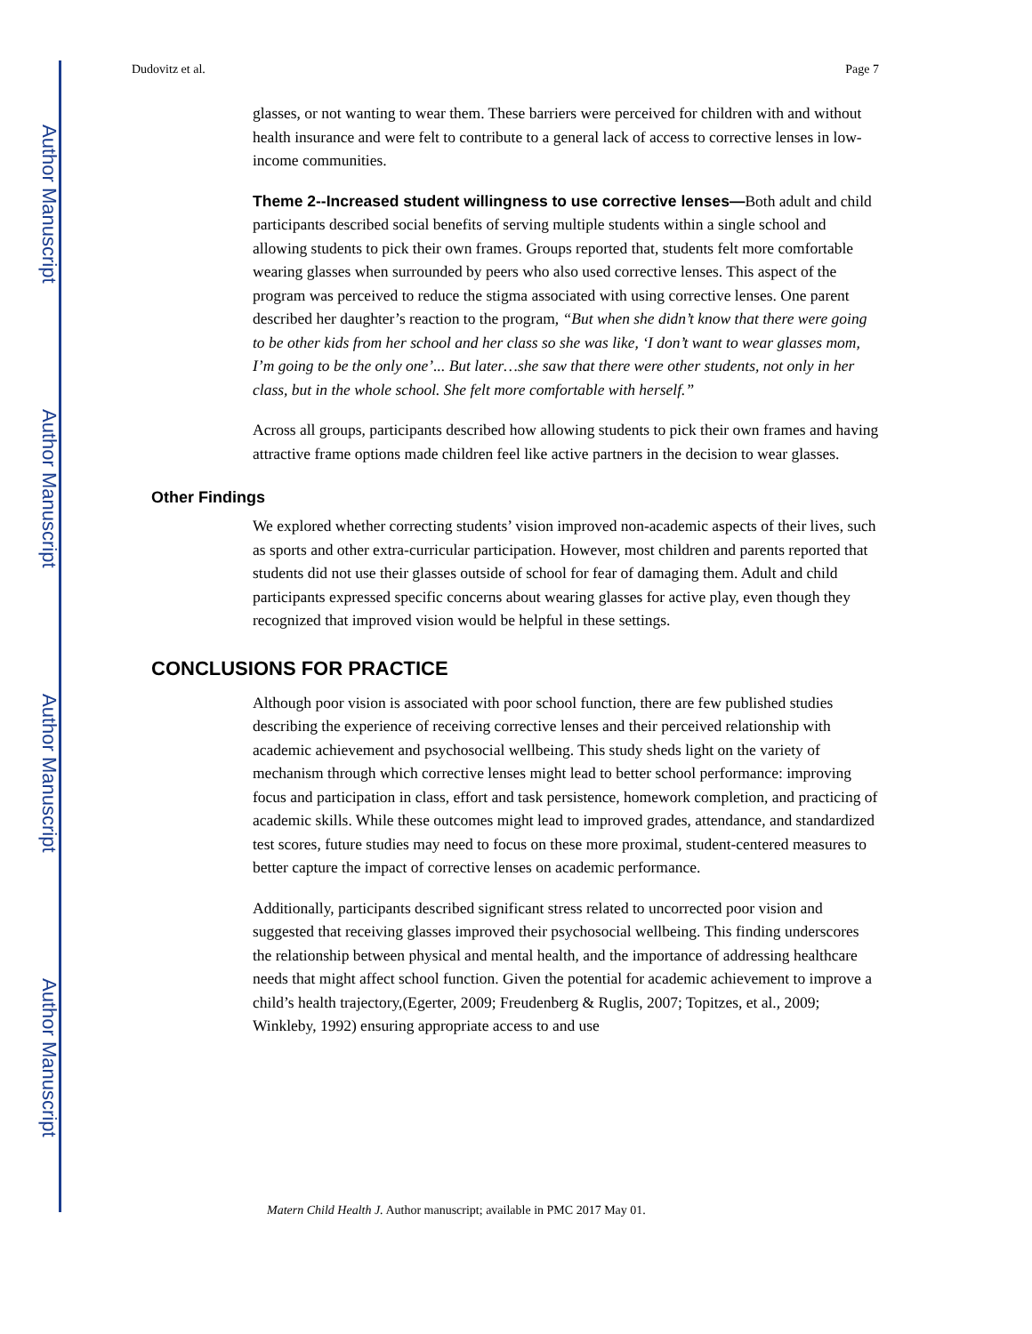Author Manuscript
Author Manuscript
Author Manuscript
Author Manuscript
Dudovitz et al. Page 7
glasses, or not wanting to wear them. These barriers were perceived for children with and without health insurance and were felt to contribute to a general lack of access to corrective lenses in low-income communities.
Theme 2--Increased student willingness to use corrective lenses—Both adult and child participants described social benefits of serving multiple students within a single school and allowing students to pick their own frames. Groups reported that, students felt more comfortable wearing glasses when surrounded by peers who also used corrective lenses. This aspect of the program was perceived to reduce the stigma associated with using corrective lenses. One parent described her daughter’s reaction to the program, “But when she didn’t know that there were going to be other kids from her school and her class so she was like, ‘I don’t want to wear glasses mom, I’m going to be the only one’... But later…she saw that there were other students, not only in her class, but in the whole school. She felt more comfortable with herself.”
Across all groups, participants described how allowing students to pick their own frames and having attractive frame options made children feel like active partners in the decision to wear glasses.
Other Findings
We explored whether correcting students’ vision improved non-academic aspects of their lives, such as sports and other extra-curricular participation. However, most children and parents reported that students did not use their glasses outside of school for fear of damaging them. Adult and child participants expressed specific concerns about wearing glasses for active play, even though they recognized that improved vision would be helpful in these settings.
CONCLUSIONS FOR PRACTICE
Although poor vision is associated with poor school function, there are few published studies describing the experience of receiving corrective lenses and their perceived relationship with academic achievement and psychosocial wellbeing. This study sheds light on the variety of mechanism through which corrective lenses might lead to better school performance: improving focus and participation in class, effort and task persistence, homework completion, and practicing of academic skills. While these outcomes might lead to improved grades, attendance, and standardized test scores, future studies may need to focus on these more proximal, student-centered measures to better capture the impact of corrective lenses on academic performance.
Additionally, participants described significant stress related to uncorrected poor vision and suggested that receiving glasses improved their psychosocial wellbeing. This finding underscores the relationship between physical and mental health, and the importance of addressing healthcare needs that might affect school function. Given the potential for academic achievement to improve a child’s health trajectory,(Egerter, 2009; Freudenberg & Ruglis, 2007; Topitzes, et al., 2009; Winkleby, 1992) ensuring appropriate access to and use
Matern Child Health J. Author manuscript; available in PMC 2017 May 01.